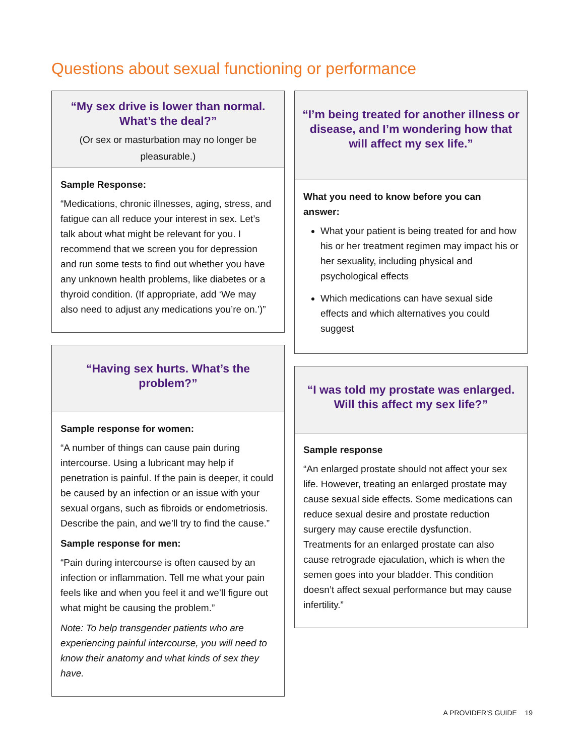Questions about sexual functioning or performance
“My sex drive is lower than normal. What’s the deal?”
(Or sex or masturbation may no longer be pleasurable.)
Sample Response:
“Medications, chronic illnesses, aging, stress, and fatigue can all reduce your interest in sex. Let’s talk about what might be relevant for you. I recommend that we screen you for depression and run some tests to find out whether you have any unknown health problems, like diabetes or a thyroid condition. (If appropriate, add ‘We may also need to adjust any medications you’re on.’)”
“Having sex hurts. What’s the problem?”
Sample response for women:
“A number of things can cause pain during intercourse. Using a lubricant may help if penetration is painful. If the pain is deeper, it could be caused by an infection or an issue with your sexual organs, such as fibroids or endometriosis. Describe the pain, and we’ll try to find the cause.”
Sample response for men:
“Pain during intercourse is often caused by an infection or inflammation. Tell me what your pain feels like and when you feel it and we’ll figure out what might be causing the problem.”
Note: To help transgender patients who are experiencing painful intercourse, you will need to know their anatomy and what kinds of sex they have.
“I’m being treated for another illness or disease, and I’m wondering how that will affect my sex life.”
What you need to know before you can answer:
What your patient is being treated for and how his or her treatment regimen may impact his or her sexuality, including physical and psychological effects
Which medications can have sexual side effects and which alternatives you could suggest
“I was told my prostate was enlarged. Will this affect my sex life?”
Sample response
“An enlarged prostate should not affect your sex life. However, treating an enlarged prostate may cause sexual side effects. Some medications can reduce sexual desire and prostate reduction surgery may cause erectile dysfunction. Treatments for an enlarged prostate can also cause retrograde ejaculation, which is when the semen goes into your bladder. This condition doesn’t affect sexual performance but may cause infertility.”
A PROVIDER’S GUIDE 19